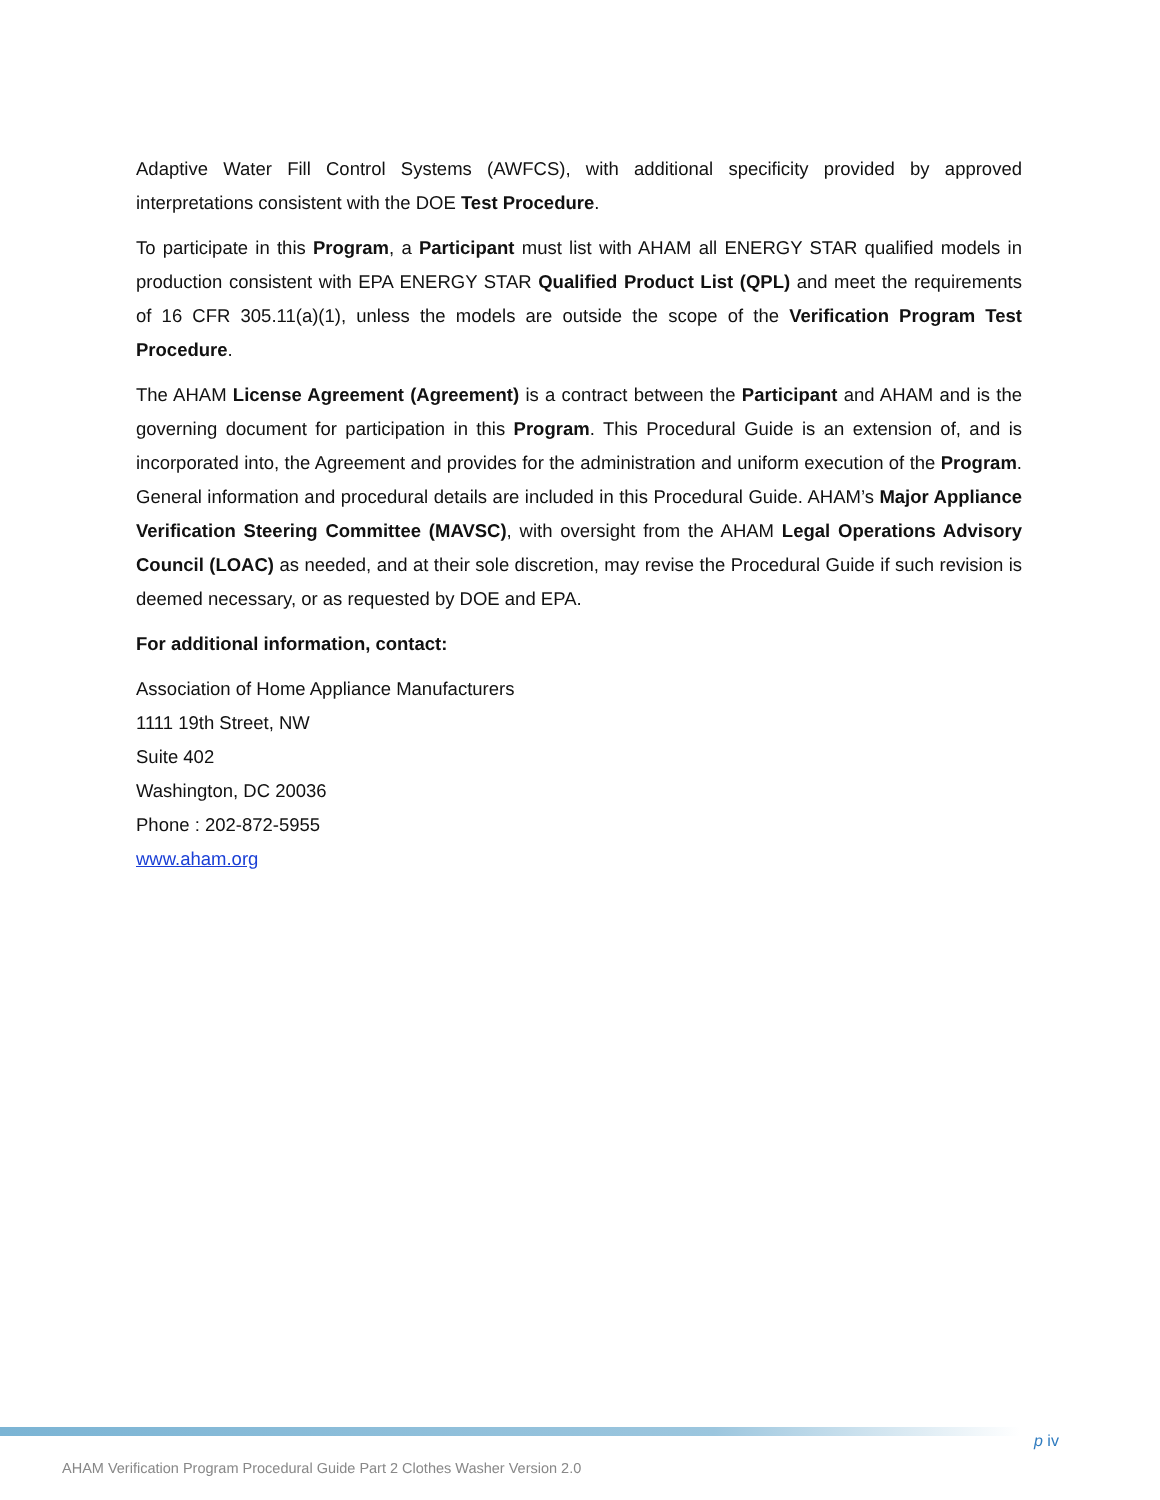Adaptive Water Fill Control Systems (AWFCS), with additional specificity provided by approved interpretations consistent with the DOE Test Procedure.
To participate in this Program, a Participant must list with AHAM all ENERGY STAR qualified models in production consistent with EPA ENERGY STAR Qualified Product List (QPL) and meet the requirements of 16 CFR 305.11(a)(1), unless the models are outside the scope of the Verification Program Test Procedure.
The AHAM License Agreement (Agreement) is a contract between the Participant and AHAM and is the governing document for participation in this Program. This Procedural Guide is an extension of, and is incorporated into, the Agreement and provides for the administration and uniform execution of the Program. General information and procedural details are included in this Procedural Guide. AHAM’s Major Appliance Verification Steering Committee (MAVSC), with oversight from the AHAM Legal Operations Advisory Council (LOAC) as needed, and at their sole discretion, may revise the Procedural Guide if such revision is deemed necessary, or as requested by DOE and EPA.
For additional information, contact:
Association of Home Appliance Manufacturers
1111 19th Street, NW
Suite 402
Washington, DC 20036
Phone : 202-872-5955
www.aham.org
p iv
AHAM Verification Program Procedural Guide Part 2 Clothes Washer Version 2.0